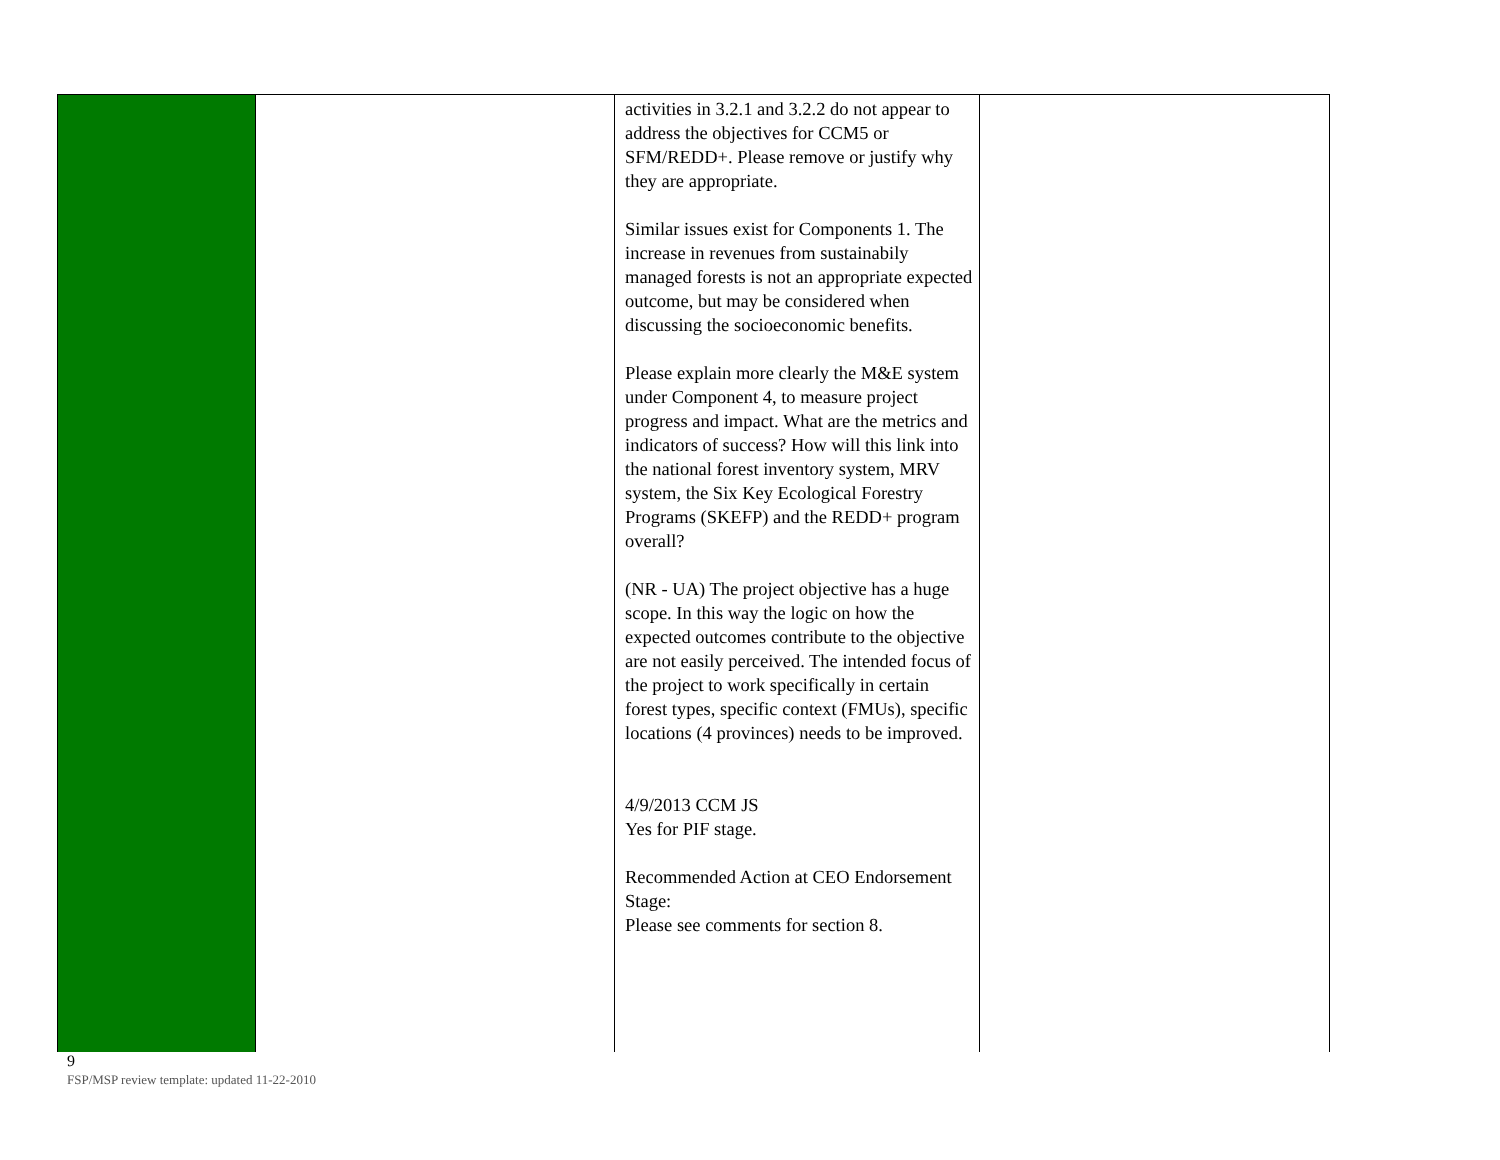| | | activities in 3.2.1 and 3.2.2 do not appear to address the objectives for CCM5 or SFM/REDD+. Please remove or justify why they are appropriate. Similar issues exist for Components 1. The increase in revenues from sustainabily managed forests is not an appropriate expected outcome, but may be considered when discussing the socioeconomic benefits. Please explain more clearly the M&E system under Component 4, to measure project progress and impact. What are the metrics and indicators of success? How will this link into the national forest inventory system, MRV system, the Six Key Ecological Forestry Programs (SKEFP) and the REDD+ program overall? (NR - UA) The project objective has a huge scope. In this way the logic on how the expected outcomes contribute to the objective are not easily perceived. The intended focus of the project to work specifically in certain forest types, specific context (FMUs), specific locations (4 provinces) needs to be improved. 4/9/2013 CCM JS Yes for PIF stage. Recommended Action at CEO Endorsement Stage: Please see comments for section 8. | |
9
FSP/MSP review template: updated 11-22-2010